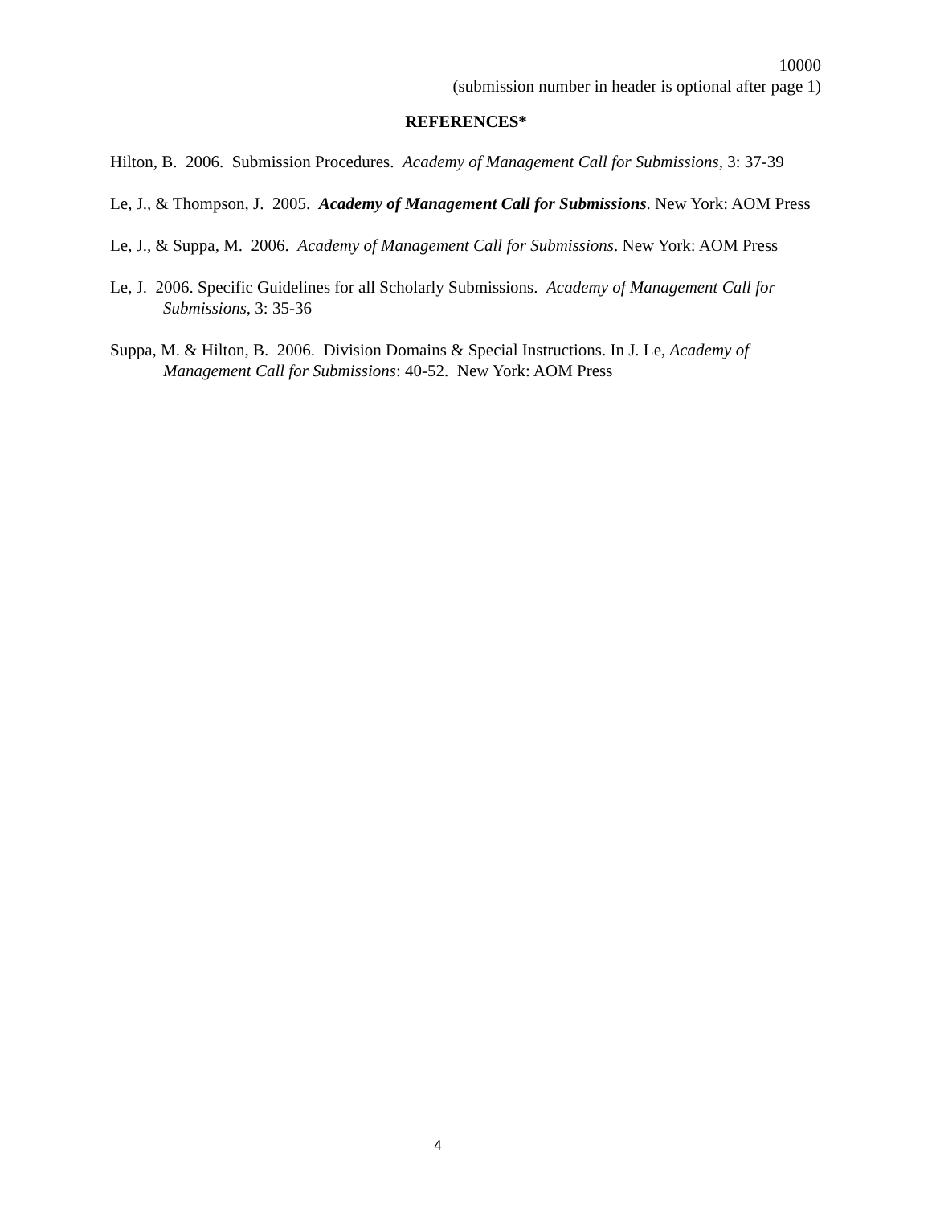10000
(submission number in header is optional after page 1)
REFERENCES*
Hilton, B. 2006. Submission Procedures. Academy of Management Call for Submissions, 3: 37-39
Le, J., & Thompson, J. 2005. Academy of Management Call for Submissions. New York: AOM Press
Le, J., & Suppa, M. 2006. Academy of Management Call for Submissions. New York: AOM Press
Le, J. 2006. Specific Guidelines for all Scholarly Submissions. Academy of Management Call for Submissions, 3: 35-36
Suppa, M. & Hilton, B. 2006. Division Domains & Special Instructions. In J. Le, Academy of Management Call for Submissions: 40-52. New York: AOM Press
4